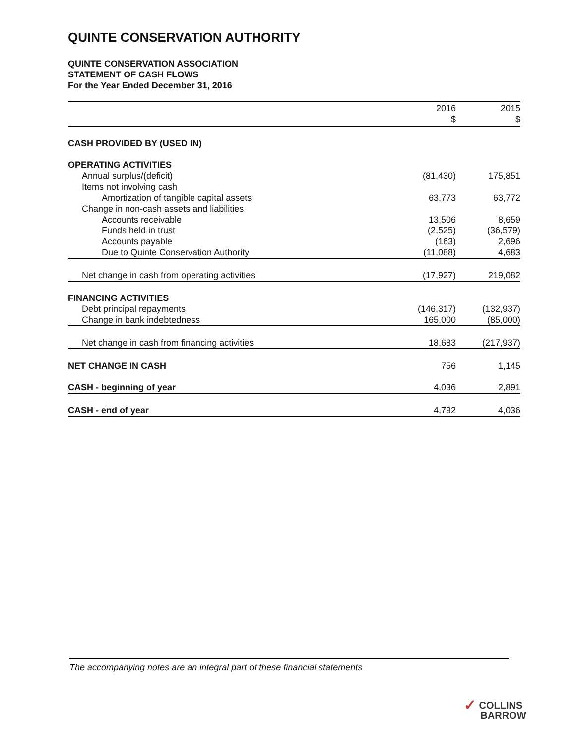QUINTE CONSERVATION AUTHORITY
QUINTE CONSERVATION ASSOCIATION
STATEMENT OF CASH FLOWS
For the Year Ended December 31, 2016
| | 2016 | 2015 |
| --- | --- | --- |
| | $ | $ |
| CASH PROVIDED BY (USED IN) | | |
| OPERATING ACTIVITIES | | |
| Annual surplus/(deficit) | (81,430) | 175,851 |
| Items not involving cash | | |
| Amortization of tangible capital assets | 63,773 | 63,772 |
| Change in non-cash assets and liabilities | | |
| Accounts receivable | 13,506 | 8,659 |
| Funds held in trust | (2,525) | (36,579) |
| Accounts payable | (163) | 2,696 |
| Due to Quinte Conservation Authority | (11,088) | 4,683 |
| Net change in cash from operating activities | (17,927) | 219,082 |
| FINANCING ACTIVITIES | | |
| Debt principal repayments | (146,317) | (132,937) |
| Change in bank indebtedness | 165,000 | (85,000) |
| Net change in cash from financing activities | 18,683 | (217,937) |
| NET CHANGE IN CASH | 756 | 1,145 |
| CASH - beginning of year | 4,036 | 2,891 |
| CASH - end of year | 4,792 | 4,036 |
The accompanying notes are an integral part of these financial statements
✓ COLLINS
BARROW